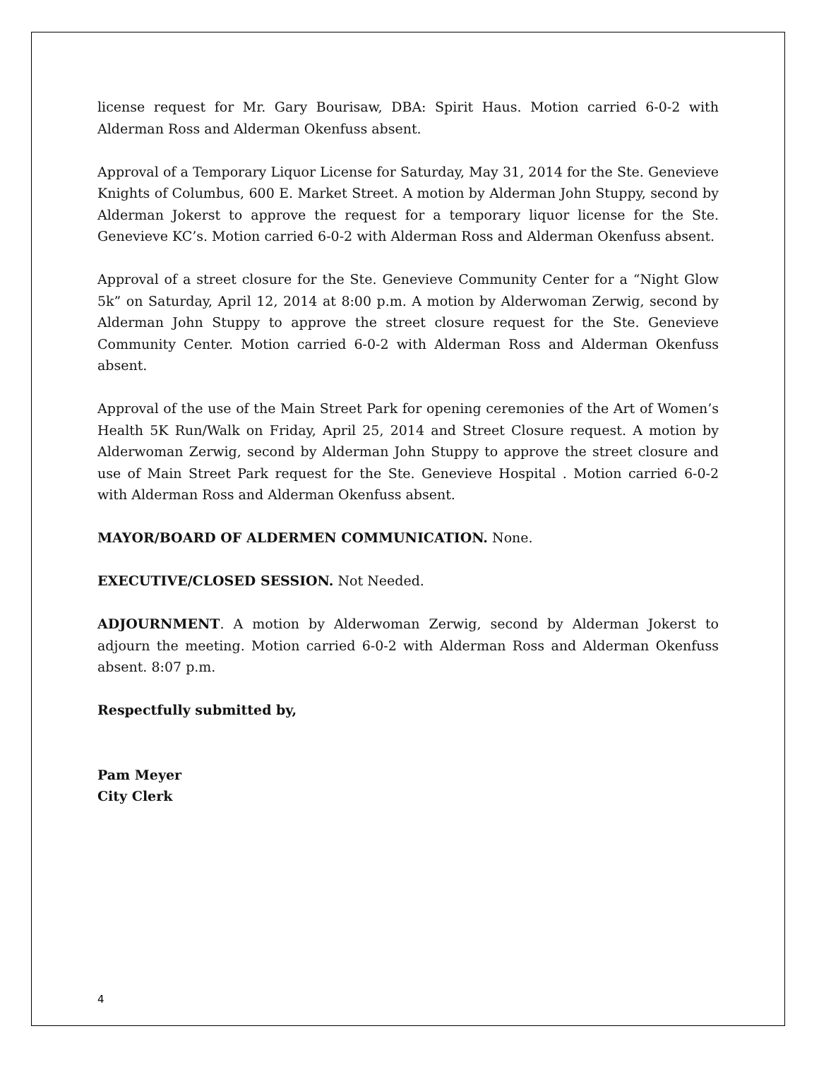license request for Mr. Gary Bourisaw, DBA: Spirit Haus. Motion carried 6-0-2 with Alderman Ross and Alderman Okenfuss absent.
Approval of a Temporary Liquor License for Saturday, May 31, 2014 for the Ste. Genevieve Knights of Columbus, 600 E. Market Street. A motion by Alderman John Stuppy, second by Alderman Jokerst to approve the request for a temporary liquor license for the Ste. Genevieve KC’s. Motion carried 6-0-2 with Alderman Ross and Alderman Okenfuss absent.
Approval of a street closure for the Ste. Genevieve Community Center for a “Night Glow 5k” on Saturday, April 12, 2014 at 8:00 p.m. A motion by Alderwoman Zerwig, second by Alderman John Stuppy to approve the street closure request for the Ste. Genevieve Community Center. Motion carried 6-0-2 with Alderman Ross and Alderman Okenfuss absent.
Approval of the use of the Main Street Park for opening ceremonies of the Art of Women’s Health 5K Run/Walk on Friday, April 25, 2014 and Street Closure request. A motion by Alderwoman Zerwig, second by Alderman John Stuppy to approve the street closure and use of Main Street Park request for the Ste. Genevieve Hospital . Motion carried 6-0-2 with Alderman Ross and Alderman Okenfuss absent.
MAYOR/BOARD OF ALDERMEN COMMUNICATION. None.
EXECUTIVE/CLOSED SESSION. Not Needed.
ADJOURNMENT. A motion by Alderwoman Zerwig, second by Alderman Jokerst to adjourn the meeting. Motion carried 6-0-2 with Alderman Ross and Alderman Okenfuss absent. 8:07 p.m.
Respectfully submitted by,
Pam Meyer
City Clerk
4